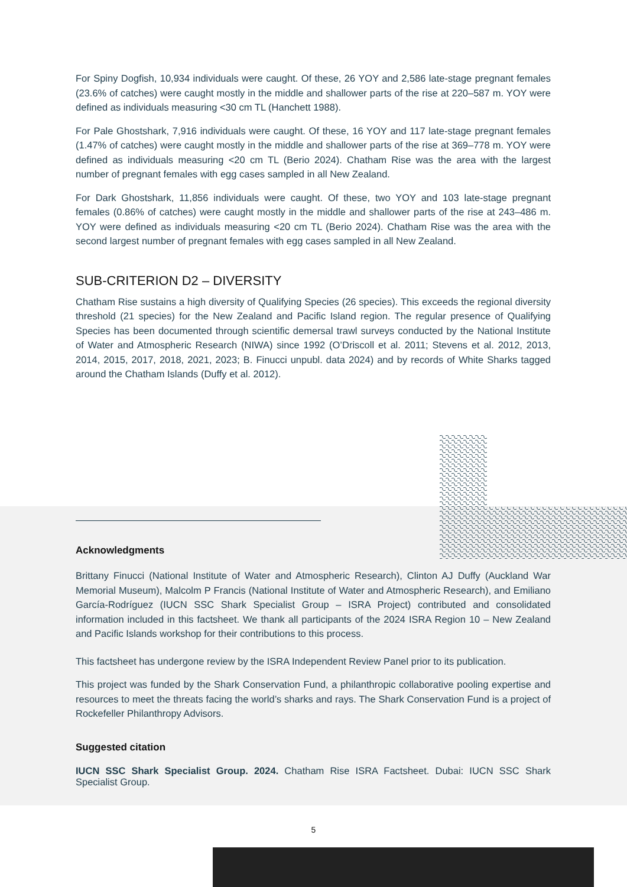For Spiny Dogfish, 10,934 individuals were caught. Of these, 26 YOY and 2,586 late-stage pregnant females (23.6% of catches) were caught mostly in the middle and shallower parts of the rise at 220–587 m. YOY were defined as individuals measuring <30 cm TL (Hanchett 1988).
For Pale Ghostshark, 7,916 individuals were caught. Of these, 16 YOY and 117 late-stage pregnant females (1.47% of catches) were caught mostly in the middle and shallower parts of the rise at 369–778 m. YOY were defined as individuals measuring <20 cm TL (Berio 2024). Chatham Rise was the area with the largest number of pregnant females with egg cases sampled in all New Zealand.
For Dark Ghostshark, 11,856 individuals were caught. Of these, two YOY and 103 late-stage pregnant females (0.86% of catches) were caught mostly in the middle and shallower parts of the rise at 243–486 m. YOY were defined as individuals measuring <20 cm TL (Berio 2024). Chatham Rise was the area with the second largest number of pregnant females with egg cases sampled in all New Zealand.
SUB-CRITERION D2 – DIVERSITY
Chatham Rise sustains a high diversity of Qualifying Species (26 species). This exceeds the regional diversity threshold (21 species) for the New Zealand and Pacific Island region. The regular presence of Qualifying Species has been documented through scientific demersal trawl surveys conducted by the National Institute of Water and Atmospheric Research (NIWA) since 1992 (O’Driscoll et al. 2011; Stevens et al. 2012, 2013, 2014, 2015, 2017, 2018, 2021, 2023; B. Finucci unpubl. data 2024) and by records of White Sharks tagged around the Chatham Islands (Duffy et al. 2012).
Acknowledgments
Brittany Finucci (National Institute of Water and Atmospheric Research), Clinton AJ Duffy (Auckland War Memorial Museum), Malcolm P Francis (National Institute of Water and Atmospheric Research), and Emiliano García-Rodríguez (IUCN SSC Shark Specialist Group – ISRA Project) contributed and consolidated information included in this factsheet. We thank all participants of the 2024 ISRA Region 10 – New Zealand and Pacific Islands workshop for their contributions to this process.
This factsheet has undergone review by the ISRA Independent Review Panel prior to its publication.
This project was funded by the Shark Conservation Fund, a philanthropic collaborative pooling expertise and resources to meet the threats facing the world’s sharks and rays. The Shark Conservation Fund is a project of Rockefeller Philanthropy Advisors.
Suggested citation
IUCN SSC Shark Specialist Group. 2024. Chatham Rise ISRA Factsheet. Dubai: IUCN SSC Shark Specialist Group.
5